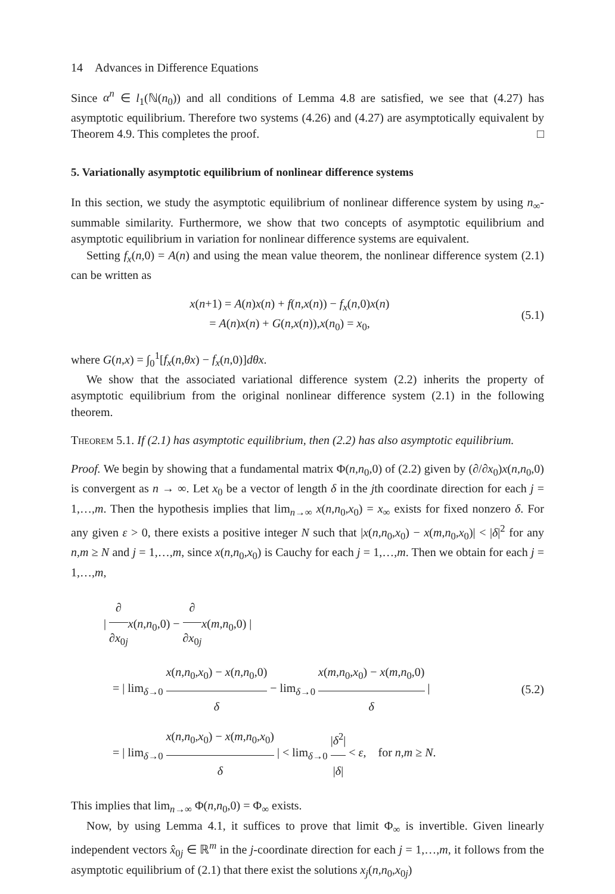14 Advances in Difference Equations
Since α<sup>n</sup> ∈ l<sub>1</sub>(ℕ(n<sub>0</sub>)) and all conditions of Lemma 4.8 are satisfied, we see that (4.27) has asymptotic equilibrium. Therefore two systems (4.26) and (4.27) are asymptotically equivalent by Theorem 4.9. This completes the proof. □
5. Variationally asymptotic equilibrium of nonlinear difference systems
In this section, we study the asymptotic equilibrium of nonlinear difference system by using n<sub>∞</sub>-summable similarity. Furthermore, we show that two concepts of asymptotic equilibrium and asymptotic equilibrium in variation for nonlinear difference systems are equivalent.
Setting f<sub>x</sub>(n,0) = A(n) and using the mean value theorem, the nonlinear difference system (2.1) can be written as
x(n+1) = A(n)x(n) + f(n,x(n)) − f<sub>x</sub>(n,0)x(n)
= A(n)x(n) + G(n,x(n)),x(n<sub>0</sub>) = x<sub>0</sub>,
(5.1)
where G(n,x) = ∫<sub>0</sub><sup>1</sup>[f<sub>x</sub>(n,θx) − f<sub>x</sub>(n,0)]dθx.
We show that the associated variational difference system (2.2) inherits the property of asymptotic equilibrium from the original nonlinear difference system (2.1) in the following theorem.
Theorem 5.1. If (2.1) has asymptotic equilibrium, then (2.2) has also asymptotic equilibrium.
Proof. We begin by showing that a fundamental matrix Φ(n,n<sub>0</sub>,0) of (2.2) given by (∂/∂x<sub>0</sub>)x(n,n<sub>0</sub>,0) is convergent as n → ∞. Let x<sub>0</sub> be a vector of length δ in the jth coordinate direction for each j = 1,…,m. Then the hypothesis implies that lim<sub>n→∞</sub> x(n,n<sub>0</sub>,x<sub>0</sub>) = x<sub>∞</sub> exists for fixed nonzero δ. For any given ε > 0, there exists a positive integer N such that |x(n,n<sub>0</sub>,x<sub>0</sub>) − x(m,n<sub>0</sub>,x<sub>0</sub>)| < |δ|<sup>2</sup> for any n,m ≥ N and j = 1,…,m, since x(n,n<sub>0</sub>,x<sub>0</sub>) is Cauchy for each j = 1,…,m. Then we obtain for each j = 1,…,m,
| ∂ ∂x<sub>0j</sub> x(n,n<sub>0</sub>,0) − ∂ ∂x<sub>0j</sub> x(m,n<sub>0</sub>,0) |
= | lim<sub>δ→0</sub> x(n,n<sub>0</sub>,x<sub>0</sub>) − x(n,n<sub>0</sub>,0) δ − lim<sub>δ→0</sub> x(m,n<sub>0</sub>,x<sub>0</sub>) − x(m,n<sub>0</sub>,0) δ |
= | lim<sub>δ→0</sub> x(n,n<sub>0</sub>,x<sub>0</sub>) − x(m,n<sub>0</sub>,x<sub>0</sub>) δ | < lim<sub>δ→0</sub> |δ<sup>2</sup>| |δ| < ε, for n,m ≥ N.
(5.2)
This implies that lim<sub>n→∞</sub> Φ(n,n<sub>0</sub>,0) = Φ<sub>∞</sub> exists.
Now, by using Lemma 4.1, it suffices to prove that limit Φ<sub>∞</sub> is invertible. Given linearly independent vectors x̂<sub>0j</sub> ∈ ℝ<sup>m</sup> in the j-coordinate direction for each j = 1,…,m, it follows from the asymptotic equilibrium of (2.1) that there exist the solutions x<sub>j</sub>(n,n<sub>0</sub>,x<sub>0j</sub>)